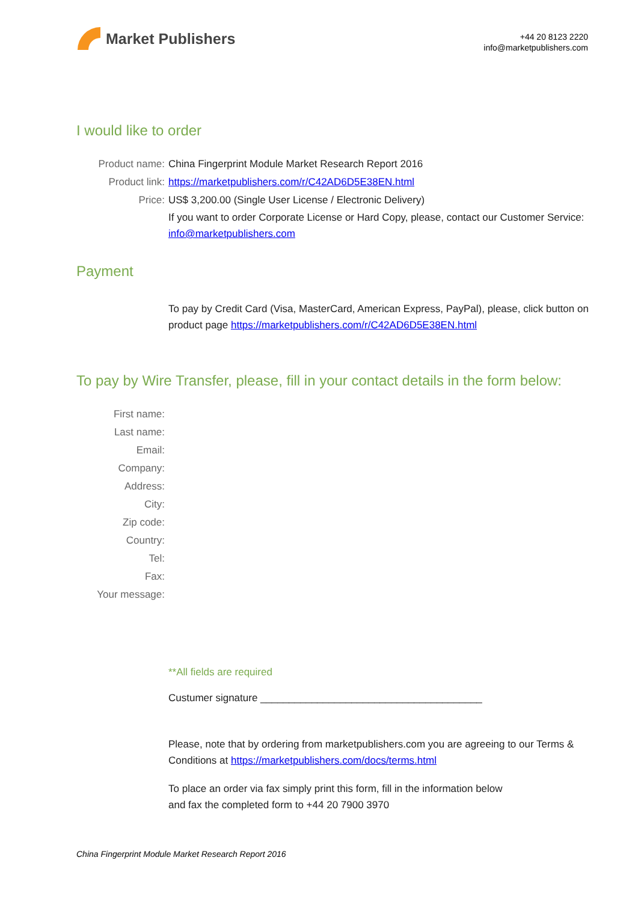Market Publishers
+44 20 8123 2220
info@marketpublishers.com
I would like to order
Product name: China Fingerprint Module Market Research Report 2016
Product link: https://marketpublishers.com/r/C42AD6D5E38EN.html
Price: US$ 3,200.00 (Single User License / Electronic Delivery)
If you want to order Corporate License or Hard Copy, please, contact our Customer Service:
info@marketpublishers.com
Payment
To pay by Credit Card (Visa, MasterCard, American Express, PayPal), please, click button on product page https://marketpublishers.com/r/C42AD6D5E38EN.html
To pay by Wire Transfer, please, fill in your contact details in the form below:
First name:
Last name:
Email:
Company:
Address:
City:
Zip code:
Country:
Tel:
Fax:
Your message:
**All fields are required
Custumer signature _______________________________________
Please, note that by ordering from marketpublishers.com you are agreeing to our Terms & Conditions at https://marketpublishers.com/docs/terms.html
To place an order via fax simply print this form, fill in the information below
and fax the completed form to +44 20 7900 3970
China Fingerprint Module Market Research Report 2016